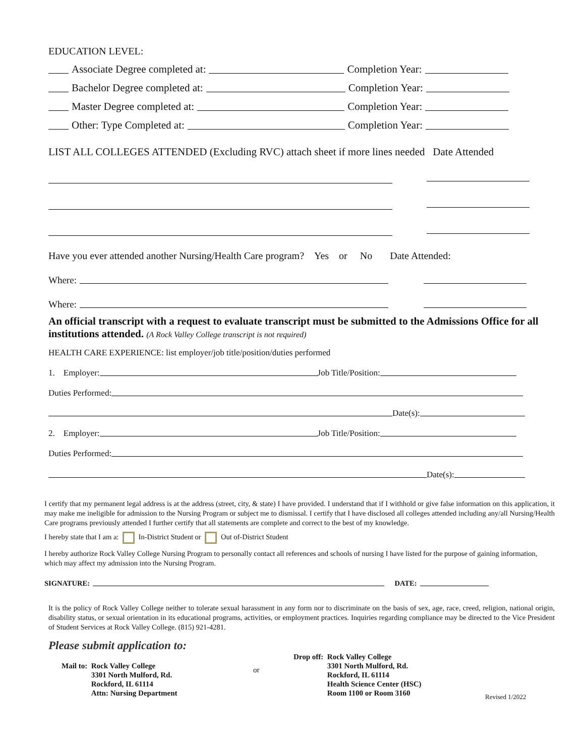EDUCATION LEVEL:
Associate Degree completed at: Completion Year:
Bachelor Degree completed at: Completion Year:
Master Degree completed at: Completion Year:
Other: Type Completed at: Completion Year:
LIST ALL COLLEGES ATTENDED (Excluding RVC) attach sheet if more lines needed Date Attended
Have you ever attended another Nursing/Health Care program? Yes or No Date Attended:
Where:
Where:
An official transcript with a request to evaluate transcript must be submitted to the Admissions Office for all institutions attended. (A Rock Valley College transcript is not required)
HEALTH CARE EXPERIENCE: list employer/job title/position/duties performed
1. Employer: Job Title/Position:
Duties Performed:
Date(s):
2. Employer: Job Title/Position:
Duties Performed:
Date(s):
I certify that my permanent legal address is at the address (street, city, & state) I have provided. I understand that if I withhold or give false information on this application, it may make me ineligible for admission to the Nursing Program or subject me to dismissal. I certify that I have disclosed all colleges attended including any/all Nursing/Health Care programs previously attended I further certify that all statements are complete and correct to the best of my knowledge.
I hereby state that I am a: In-District Student or Out of-District Student
I hereby authorize Rock Valley College Nursing Program to personally contact all references and schools of nursing I have listed for the purpose of gaining information, which may affect my admission into the Nursing Program.
SIGNATURE: DATE:
It is the policy of Rock Valley College neither to tolerate sexual harassment in any form nor to discriminate on the basis of sex, age, race, creed, religion, national origin, disability status, or sexual orientation in its educational programs, activities, or employment practices. Inquiries regarding compliance may be directed to the Vice President of Student Services at Rock Valley College. (815) 921-4281.
Please submit application to:
Mail to: Rock Valley College
3301 North Mulford, Rd.
Rockford, IL 61114
Attn: Nursing Department
or
Drop off: Rock Valley College
3301 North Mulford, Rd.
Rockford, IL 61114
Health Science Center (HSC)
Room 1100 or Room 3160
Revised 1/2022